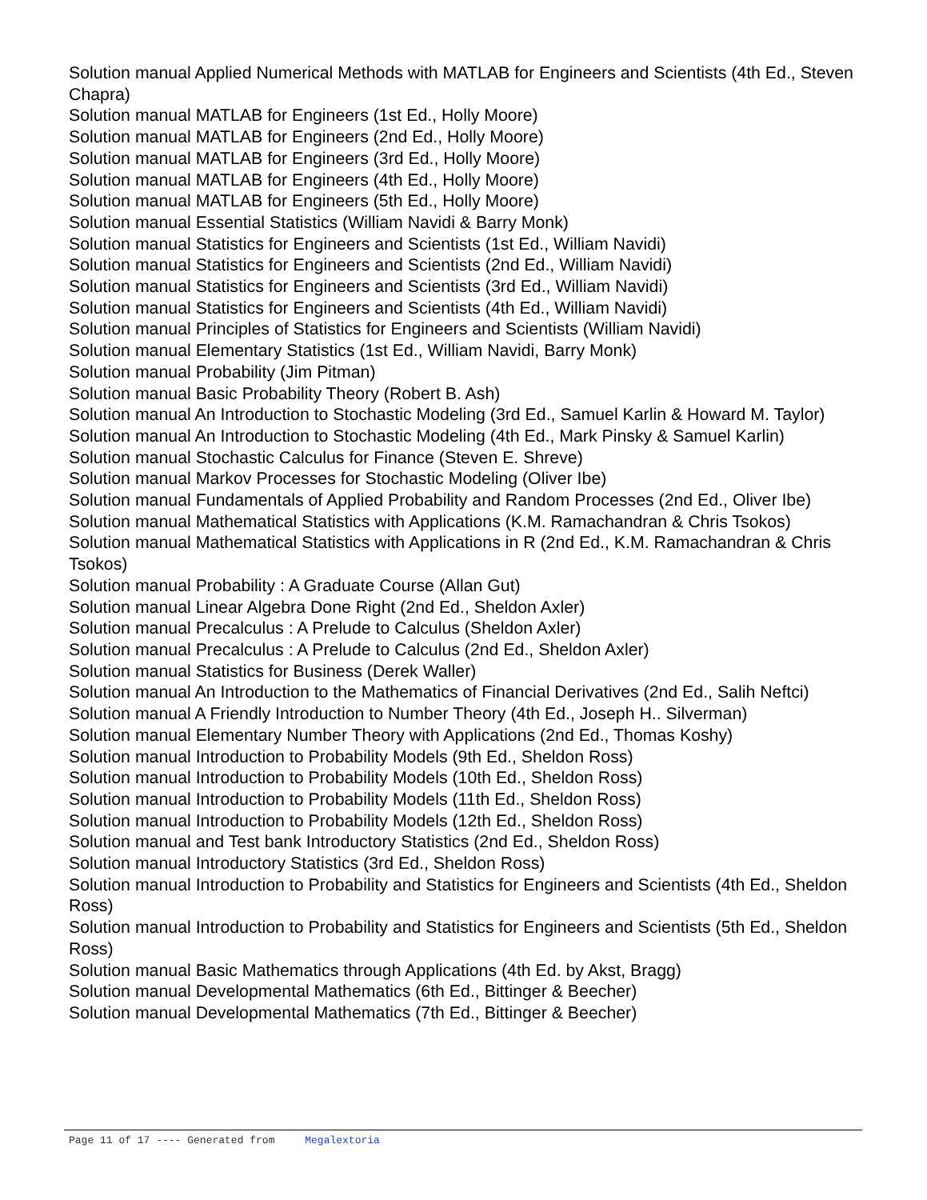Solution manual Applied Numerical Methods with MATLAB for Engineers and Scientists (4th Ed., Steven Chapra)
Solution manual MATLAB for Engineers (1st Ed., Holly Moore)
Solution manual MATLAB for Engineers (2nd Ed., Holly Moore)
Solution manual MATLAB for Engineers (3rd Ed., Holly Moore)
Solution manual MATLAB for Engineers (4th Ed., Holly Moore)
Solution manual MATLAB for Engineers (5th Ed., Holly Moore)
Solution manual Essential Statistics (William Navidi & Barry Monk)
Solution manual Statistics for Engineers and Scientists (1st Ed., William Navidi)
Solution manual Statistics for Engineers and Scientists (2nd Ed., William Navidi)
Solution manual Statistics for Engineers and Scientists (3rd Ed., William Navidi)
Solution manual Statistics for Engineers and Scientists (4th Ed., William Navidi)
Solution manual Principles of Statistics for Engineers and Scientists (William Navidi)
Solution manual Elementary Statistics (1st Ed., William Navidi, Barry Monk)
Solution manual Probability (Jim Pitman)
Solution manual Basic Probability Theory (Robert B. Ash)
Solution manual An Introduction to Stochastic Modeling (3rd Ed., Samuel Karlin & Howard M. Taylor)
Solution manual An Introduction to Stochastic Modeling (4th Ed., Mark Pinsky & Samuel Karlin)
Solution manual Stochastic Calculus for Finance (Steven E. Shreve)
Solution manual Markov Processes for Stochastic Modeling (Oliver Ibe)
Solution manual Fundamentals of Applied Probability and Random Processes (2nd Ed., Oliver Ibe)
Solution manual Mathematical Statistics with Applications (K.M. Ramachandran & Chris Tsokos)
Solution manual Mathematical Statistics with Applications in R (2nd Ed., K.M. Ramachandran & Chris Tsokos)
Solution manual Probability : A Graduate Course (Allan Gut)
Solution manual Linear Algebra Done Right (2nd Ed., Sheldon Axler)
Solution manual Precalculus : A Prelude to Calculus (Sheldon Axler)
Solution manual Precalculus : A Prelude to Calculus (2nd Ed., Sheldon Axler)
Solution manual Statistics for Business (Derek Waller)
Solution manual An Introduction to the Mathematics of Financial Derivatives (2nd Ed., Salih Neftci)
Solution manual A Friendly Introduction to Number Theory (4th Ed., Joseph H.. Silverman)
Solution manual Elementary Number Theory with Applications (2nd Ed., Thomas Koshy)
Solution manual Introduction to Probability Models (9th Ed., Sheldon Ross)
Solution manual Introduction to Probability Models (10th Ed., Sheldon Ross)
Solution manual Introduction to Probability Models (11th Ed., Sheldon Ross)
Solution manual Introduction to Probability Models (12th Ed., Sheldon Ross)
Solution manual and Test bank Introductory Statistics (2nd Ed., Sheldon Ross)
Solution manual Introductory Statistics (3rd Ed., Sheldon Ross)
Solution manual Introduction to Probability and Statistics for Engineers and Scientists (4th Ed., Sheldon Ross)
Solution manual Introduction to Probability and Statistics for Engineers and Scientists (5th Ed., Sheldon Ross)
Solution manual Basic Mathematics through Applications (4th Ed. by Akst, Bragg)
Solution manual Developmental Mathematics (6th Ed., Bittinger & Beecher)
Solution manual Developmental Mathematics (7th Ed., Bittinger & Beecher)
Page 11 of 17 ---- Generated from Megalextoria